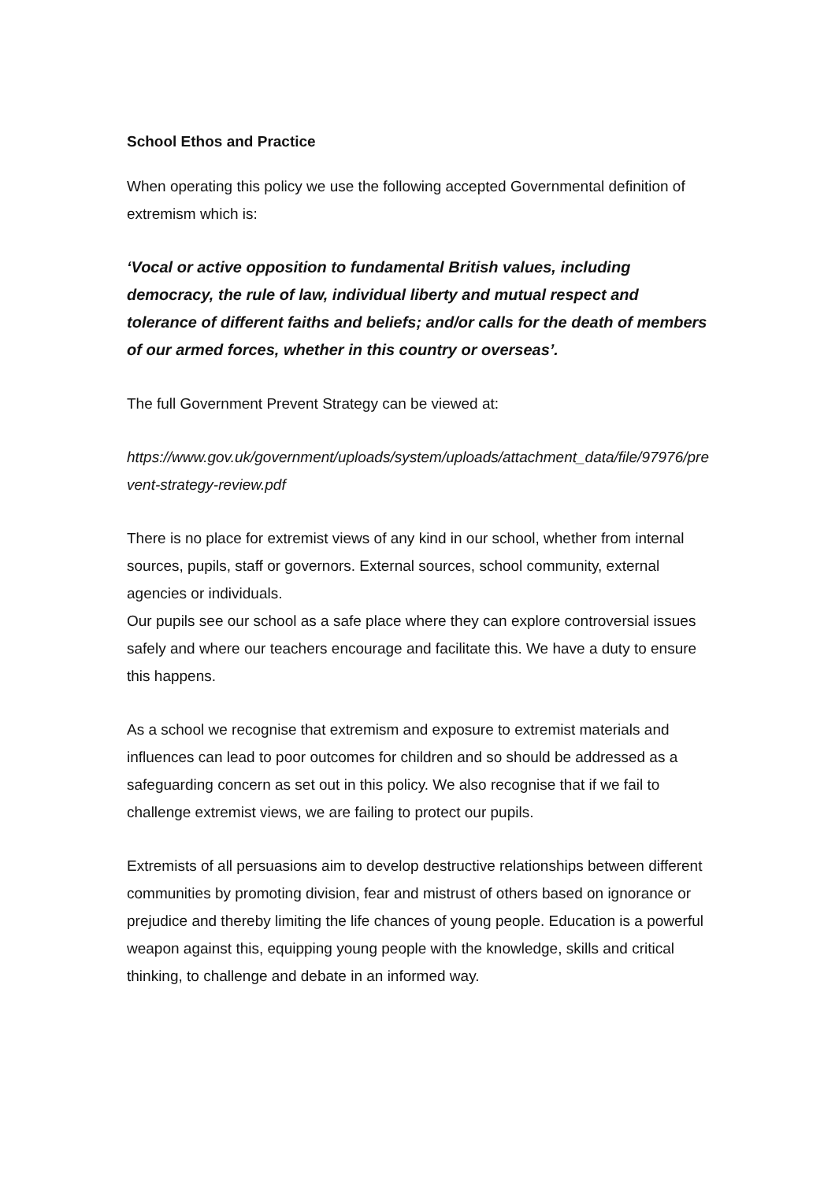School Ethos and Practice
When operating this policy we use the following accepted Governmental definition of extremism which is:
‘Vocal or active opposition to fundamental British values, including democracy, the rule of law, individual liberty and mutual respect and tolerance of different faiths and beliefs; and/or calls for the death of members of our armed forces, whether in this country or overseas’.
The full Government Prevent Strategy can be viewed at:
https://www.gov.uk/government/uploads/system/uploads/attachment_data/file/97976/prevent-strategy-review.pdf
There is no place for extremist views of any kind in our school, whether from internal sources, pupils, staff or governors. External sources, school community, external agencies or individuals.
Our pupils see our school as a safe place where they can explore controversial issues safely and where our teachers encourage and facilitate this. We have a duty to ensure this happens.
As a school we recognise that extremism and exposure to extremist materials and influences can lead to poor outcomes for children and so should be addressed as a safeguarding concern as set out in this policy. We also recognise that if we fail to challenge extremist views, we are failing to protect our pupils.
Extremists of all persuasions aim to develop destructive relationships between different communities by promoting division, fear and mistrust of others based on ignorance or prejudice and thereby limiting the life chances of young people. Education is a powerful weapon against this, equipping young people with the knowledge, skills and critical thinking, to challenge and debate in an informed way.